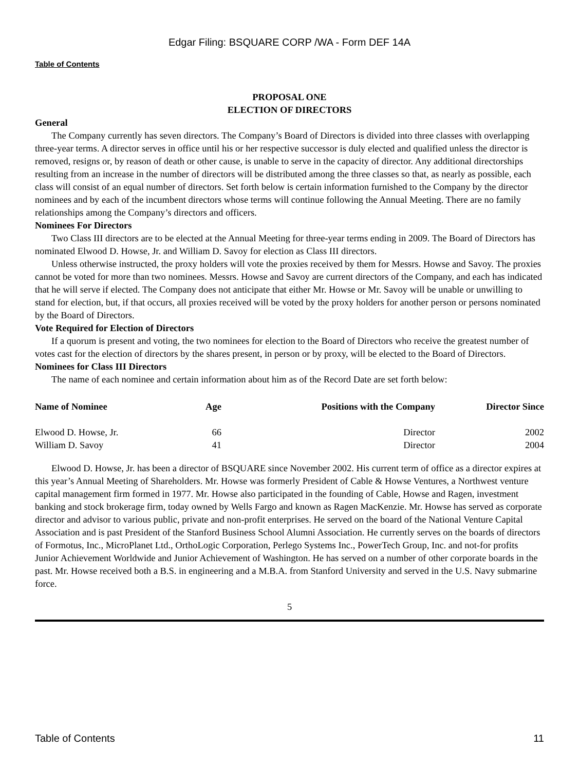Edgar Filing: BSQUARE CORP /WA - Form DEF 14A
Table of Contents
PROPOSAL ONE
ELECTION OF DIRECTORS
General
The Company currently has seven directors. The Company’s Board of Directors is divided into three classes with overlapping three-year terms. A director serves in office until his or her respective successor is duly elected and qualified unless the director is removed, resigns or, by reason of death or other cause, is unable to serve in the capacity of director. Any additional directorships resulting from an increase in the number of directors will be distributed among the three classes so that, as nearly as possible, each class will consist of an equal number of directors. Set forth below is certain information furnished to the Company by the director nominees and by each of the incumbent directors whose terms will continue following the Annual Meeting. There are no family relationships among the Company’s directors and officers.
Nominees For Directors
Two Class III directors are to be elected at the Annual Meeting for three-year terms ending in 2009. The Board of Directors has nominated Elwood D. Howse, Jr. and William D. Savoy for election as Class III directors.
Unless otherwise instructed, the proxy holders will vote the proxies received by them for Messrs. Howse and Savoy. The proxies cannot be voted for more than two nominees. Messrs. Howse and Savoy are current directors of the Company, and each has indicated that he will serve if elected. The Company does not anticipate that either Mr. Howse or Mr. Savoy will be unable or unwilling to stand for election, but, if that occurs, all proxies received will be voted by the proxy holders for another person or persons nominated by the Board of Directors.
Vote Required for Election of Directors
If a quorum is present and voting, the two nominees for election to the Board of Directors who receive the greatest number of votes cast for the election of directors by the shares present, in person or by proxy, will be elected to the Board of Directors.
Nominees for Class III Directors
The name of each nominee and certain information about him as of the Record Date are set forth below:
| Name of Nominee | Age | Positions with the Company | Director Since |
| --- | --- | --- | --- |
| Elwood D. Howse, Jr. | 66 | Director | 2002 |
| William D. Savoy | 41 | Director | 2004 |
Elwood D. Howse, Jr. has been a director of BSQUARE since November 2002. His current term of office as a director expires at this year’s Annual Meeting of Shareholders. Mr. Howse was formerly President of Cable & Howse Ventures, a Northwest venture capital management firm formed in 1977. Mr. Howse also participated in the founding of Cable, Howse and Ragen, investment banking and stock brokerage firm, today owned by Wells Fargo and known as Ragen MacKenzie. Mr. Howse has served as corporate director and advisor to various public, private and non-profit enterprises. He served on the board of the National Venture Capital Association and is past President of the Stanford Business School Alumni Association. He currently serves on the boards of directors of Formotus, Inc., MicroPlanet Ltd., OrthoLogic Corporation, Perlego Systems Inc., PowerTech Group, Inc. and not-for profits Junior Achievement Worldwide and Junior Achievement of Washington. He has served on a number of other corporate boards in the past. Mr. Howse received both a B.S. in engineering and a M.B.A. from Stanford University and served in the U.S. Navy submarine force.
5
Table of Contents 11